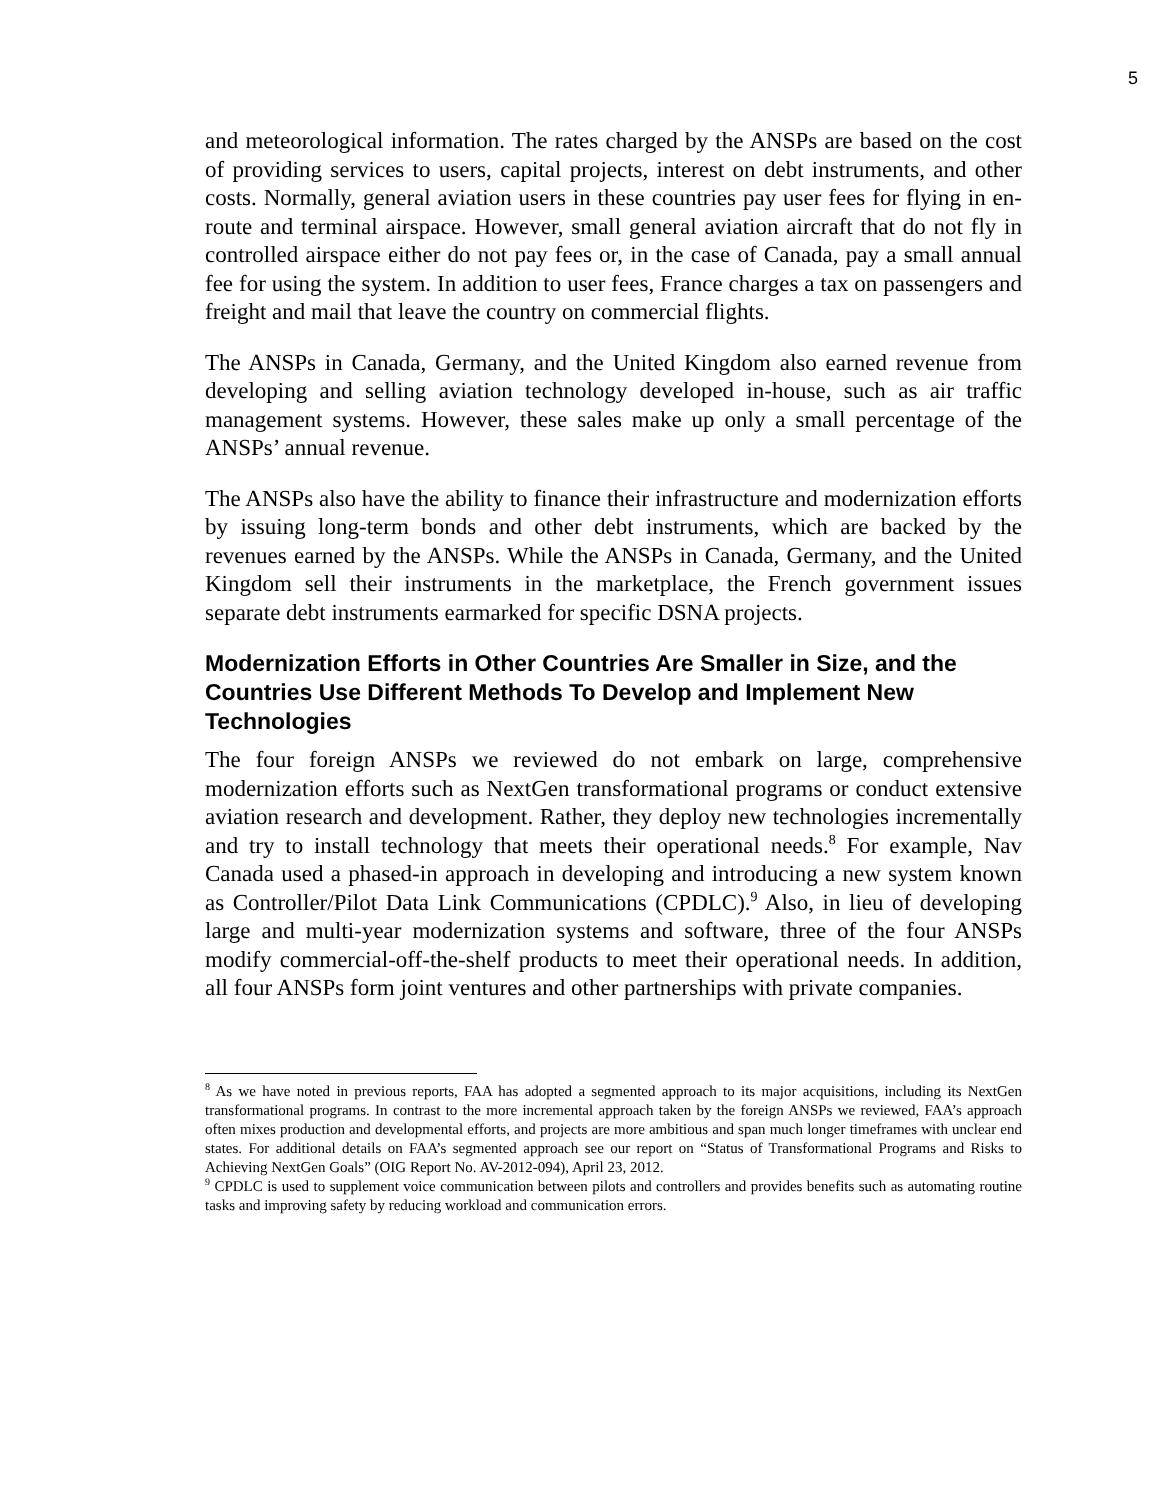5
and meteorological information. The rates charged by the ANSPs are based on the cost of providing services to users, capital projects, interest on debt instruments, and other costs. Normally, general aviation users in these countries pay user fees for flying in en-route and terminal airspace. However, small general aviation aircraft that do not fly in controlled airspace either do not pay fees or, in the case of Canada, pay a small annual fee for using the system. In addition to user fees, France charges a tax on passengers and freight and mail that leave the country on commercial flights.
The ANSPs in Canada, Germany, and the United Kingdom also earned revenue from developing and selling aviation technology developed in-house, such as air traffic management systems. However, these sales make up only a small percentage of the ANSPs’ annual revenue.
The ANSPs also have the ability to finance their infrastructure and modernization efforts by issuing long-term bonds and other debt instruments, which are backed by the revenues earned by the ANSPs. While the ANSPs in Canada, Germany, and the United Kingdom sell their instruments in the marketplace, the French government issues separate debt instruments earmarked for specific DSNA projects.
Modernization Efforts in Other Countries Are Smaller in Size, and the Countries Use Different Methods To Develop and Implement New Technologies
The four foreign ANSPs we reviewed do not embark on large, comprehensive modernization efforts such as NextGen transformational programs or conduct extensive aviation research and development. Rather, they deploy new technologies incrementally and try to install technology that meets their operational needs.<sup>8</sup> For example, Nav Canada used a phased-in approach in developing and introducing a new system known as Controller/Pilot Data Link Communications (CPDLC).<sup>9</sup> Also, in lieu of developing large and multi-year modernization systems and software, three of the four ANSPs modify commercial-off-the-shelf products to meet their operational needs. In addition, all four ANSPs form joint ventures and other partnerships with private companies.
<sup>8</sup> As we have noted in previous reports, FAA has adopted a segmented approach to its major acquisitions, including its NextGen transformational programs. In contrast to the more incremental approach taken by the foreign ANSPs we reviewed, FAA’s approach often mixes production and developmental efforts, and projects are more ambitious and span much longer timeframes with unclear end states. For additional details on FAA’s segmented approach see our report on “Status of Transformational Programs and Risks to Achieving NextGen Goals” (OIG Report No. AV-2012-094), April 23, 2012.
<sup>9</sup> CPDLC is used to supplement voice communication between pilots and controllers and provides benefits such as automating routine tasks and improving safety by reducing workload and communication errors.